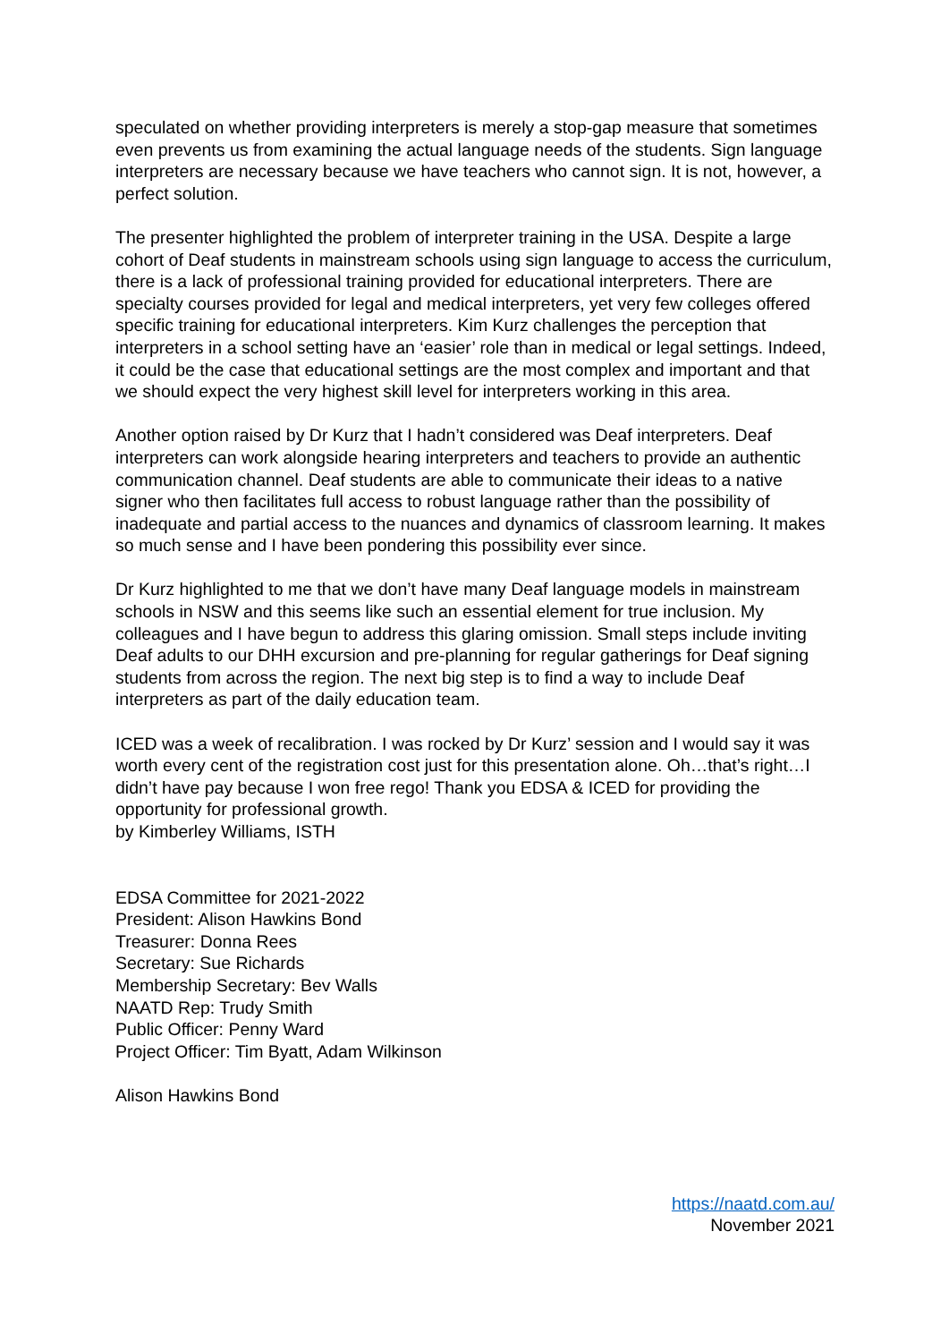speculated on whether providing interpreters is merely a stop-gap measure that sometimes even prevents us from examining the actual language needs of the students. Sign language interpreters are necessary because we have teachers who cannot sign. It is not, however, a perfect solution.
The presenter highlighted the problem of interpreter training in the USA. Despite a large cohort of Deaf students in mainstream schools using sign language to access the curriculum, there is a lack of professional training provided for educational interpreters. There are specialty courses provided for legal and medical interpreters, yet very few colleges offered specific training for educational interpreters. Kim Kurz challenges the perception that interpreters in a school setting have an ‘easier’ role than in medical or legal settings. Indeed, it could be the case that educational settings are the most complex and important and that we should expect the very highest skill level for interpreters working in this area.
Another option raised by Dr Kurz that I hadn’t considered was Deaf interpreters. Deaf interpreters can work alongside hearing interpreters and teachers to provide an authentic communication channel. Deaf students are able to communicate their ideas to a native signer who then facilitates full access to robust language rather than the possibility of inadequate and partial access to the nuances and dynamics of classroom learning. It makes so much sense and I have been pondering this possibility ever since.
Dr Kurz highlighted to me that we don’t have many Deaf language models in mainstream schools in NSW and this seems like such an essential element for true inclusion. My colleagues and I have begun to address this glaring omission. Small steps include inviting Deaf adults to our DHH excursion and pre-planning for regular gatherings for Deaf signing students from across the region. The next big step is to find a way to include Deaf interpreters as part of the daily education team.
ICED was a week of recalibration. I was rocked by Dr Kurz’ session and I would say it was worth every cent of the registration cost just for this presentation alone. Oh…that’s right…I didn’t have pay because I won free rego! Thank you EDSA & ICED for providing the opportunity for professional growth.
by Kimberley Williams, ISTH
EDSA Committee for 2021-2022
President: Alison Hawkins Bond
Treasurer: Donna Rees
Secretary: Sue Richards
Membership Secretary: Bev Walls
NAATD Rep: Trudy Smith
Public Officer: Penny Ward
Project Officer: Tim Byatt, Adam Wilkinson
Alison Hawkins Bond
https://naatd.com.au/
November 2021